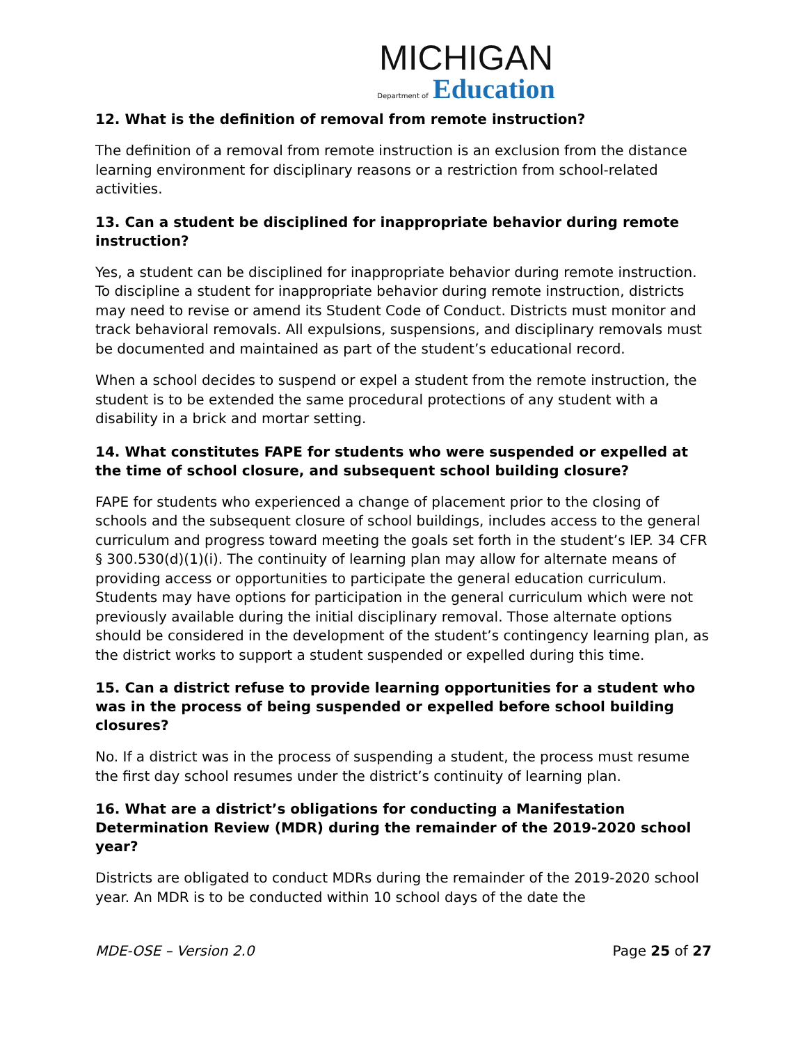MICHIGAN
Department of Education
12. What is the definition of removal from remote instruction?
The definition of a removal from remote instruction is an exclusion from the distance learning environment for disciplinary reasons or a restriction from school-related activities.
13. Can a student be disciplined for inappropriate behavior during remote instruction?
Yes, a student can be disciplined for inappropriate behavior during remote instruction. To discipline a student for inappropriate behavior during remote instruction, districts may need to revise or amend its Student Code of Conduct. Districts must monitor and track behavioral removals. All expulsions, suspensions, and disciplinary removals must be documented and maintained as part of the student’s educational record.
When a school decides to suspend or expel a student from the remote instruction, the student is to be extended the same procedural protections of any student with a disability in a brick and mortar setting.
14. What constitutes FAPE for students who were suspended or expelled at the time of school closure, and subsequent school building closure?
FAPE for students who experienced a change of placement prior to the closing of schools and the subsequent closure of school buildings, includes access to the general curriculum and progress toward meeting the goals set forth in the student’s IEP. 34 CFR § 300.530(d)(1)(i). The continuity of learning plan may allow for alternate means of providing access or opportunities to participate the general education curriculum. Students may have options for participation in the general curriculum which were not previously available during the initial disciplinary removal. Those alternate options should be considered in the development of the student’s contingency learning plan, as the district works to support a student suspended or expelled during this time.
15. Can a district refuse to provide learning opportunities for a student who was in the process of being suspended or expelled before school building closures?
No. If a district was in the process of suspending a student, the process must resume the first day school resumes under the district’s continuity of learning plan.
16. What are a district’s obligations for conducting a Manifestation Determination Review (MDR) during the remainder of the 2019-2020 school year?
Districts are obligated to conduct MDRs during the remainder of the 2019-2020 school year. An MDR is to be conducted within 10 school days of the date the
MDE-OSE – Version 2.0 Page 25 of 27